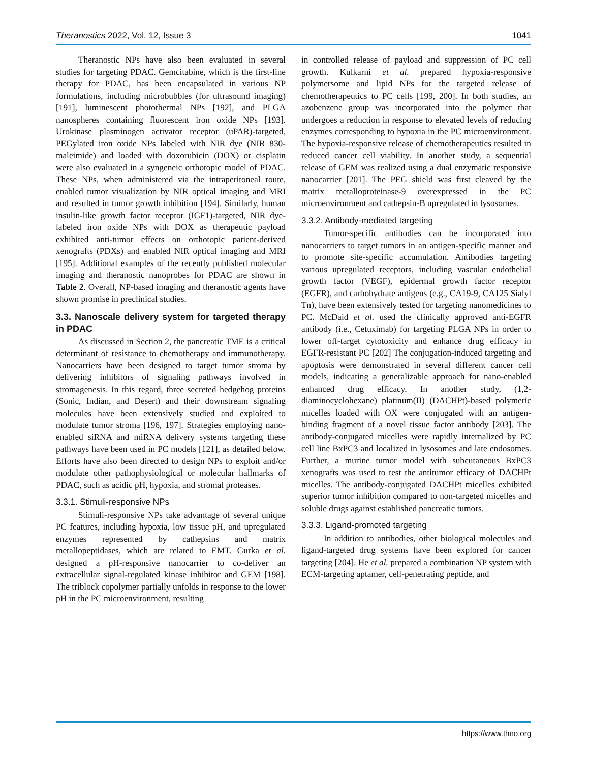Theranostics 2022, Vol. 12, Issue 3 1041
Theranostic NPs have also been evaluated in several studies for targeting PDAC. Gemcitabine, which is the first-line therapy for PDAC, has been encapsulated in various NP formulations, including microbubbles (for ultrasound imaging) [191], luminescent photothermal NPs [192], and PLGA nanospheres containing fluorescent iron oxide NPs [193]. Urokinase plasminogen activator receptor (uPAR)-targeted, PEGylated iron oxide NPs labeled with NIR dye (NIR 830-maleimide) and loaded with doxorubicin (DOX) or cisplatin were also evaluated in a syngeneic orthotopic model of PDAC. These NPs, when administered via the intraperitoneal route, enabled tumor visualization by NIR optical imaging and MRI and resulted in tumor growth inhibition [194]. Similarly, human insulin-like growth factor receptor (IGF1)-targeted, NIR dye-labeled iron oxide NPs with DOX as therapeutic payload exhibited anti-tumor effects on orthotopic patient-derived xenografts (PDXs) and enabled NIR optical imaging and MRI [195]. Additional examples of the recently published molecular imaging and theranostic nanoprobes for PDAC are shown in Table 2. Overall, NP-based imaging and theranostic agents have shown promise in preclinical studies.
3.3. Nanoscale delivery system for targeted therapy in PDAC
As discussed in Section 2, the pancreatic TME is a critical determinant of resistance to chemotherapy and immunotherapy. Nanocarriers have been designed to target tumor stroma by delivering inhibitors of signaling pathways involved in stromagenesis. In this regard, three secreted hedgehog proteins (Sonic, Indian, and Desert) and their downstream signaling molecules have been extensively studied and exploited to modulate tumor stroma [196, 197]. Strategies employing nano-enabled siRNA and miRNA delivery systems targeting these pathways have been used in PC models [121], as detailed below. Efforts have also been directed to design NPs to exploit and/or modulate other pathophysiological or molecular hallmarks of PDAC, such as acidic pH, hypoxia, and stromal proteases.
3.3.1. Stimuli-responsive NPs
Stimuli-responsive NPs take advantage of several unique PC features, including hypoxia, low tissue pH, and upregulated enzymes represented by cathepsins and matrix metallopeptidases, which are related to EMT. Gurka et al. designed a pH-responsive nanocarrier to co-deliver an extracellular signal-regulated kinase inhibitor and GEM [198]. The triblock copolymer partially unfolds in response to the lower pH in the PC microenvironment, resulting
in controlled release of payload and suppression of PC cell growth. Kulkarni et al. prepared hypoxia-responsive polymersome and lipid NPs for the targeted release of chemotherapeutics to PC cells [199, 200]. In both studies, an azobenzene group was incorporated into the polymer that undergoes a reduction in response to elevated levels of reducing enzymes corresponding to hypoxia in the PC microenvironment. The hypoxia-responsive release of chemotherapeutics resulted in reduced cancer cell viability. In another study, a sequential release of GEM was realized using a dual enzymatic responsive nanocarrier [201]. The PEG shield was first cleaved by the matrix metalloproteinase-9 overexpressed in the PC microenvironment and cathepsin-B upregulated in lysosomes.
3.3.2. Antibody-mediated targeting
Tumor-specific antibodies can be incorporated into nanocarriers to target tumors in an antigen-specific manner and to promote site-specific accumulation. Antibodies targeting various upregulated receptors, including vascular endothelial growth factor (VEGF), epidermal growth factor receptor (EGFR), and carbohydrate antigens (e.g., CA19-9, CA125 Sialyl Tn), have been extensively tested for targeting nanomedicines to PC. McDaid et al. used the clinically approved anti-EGFR antibody (i.e., Cetuximab) for targeting PLGA NPs in order to lower off-target cytotoxicity and enhance drug efficacy in EGFR-resistant PC [202] The conjugation-induced targeting and apoptosis were demonstrated in several different cancer cell models, indicating a generalizable approach for nano-enabled enhanced drug efficacy. In another study, (1,2-diaminocyclohexane) platinum(II) (DACHPt)-based polymeric micelles loaded with OX were conjugated with an antigen-binding fragment of a novel tissue factor antibody [203]. The antibody-conjugated micelles were rapidly internalized by PC cell line BxPC3 and localized in lysosomes and late endosomes. Further, a murine tumor model with subcutaneous BxPC3 xenografts was used to test the antitumor efficacy of DACHPt micelles. The antibody-conjugated DACHPt micelles exhibited superior tumor inhibition compared to non-targeted micelles and soluble drugs against established pancreatic tumors.
3.3.3. Ligand-promoted targeting
In addition to antibodies, other biological molecules and ligand-targeted drug systems have been explored for cancer targeting [204]. He et al. prepared a combination NP system with ECM-targeting aptamer, cell-penetrating peptide, and
https://www.thno.org